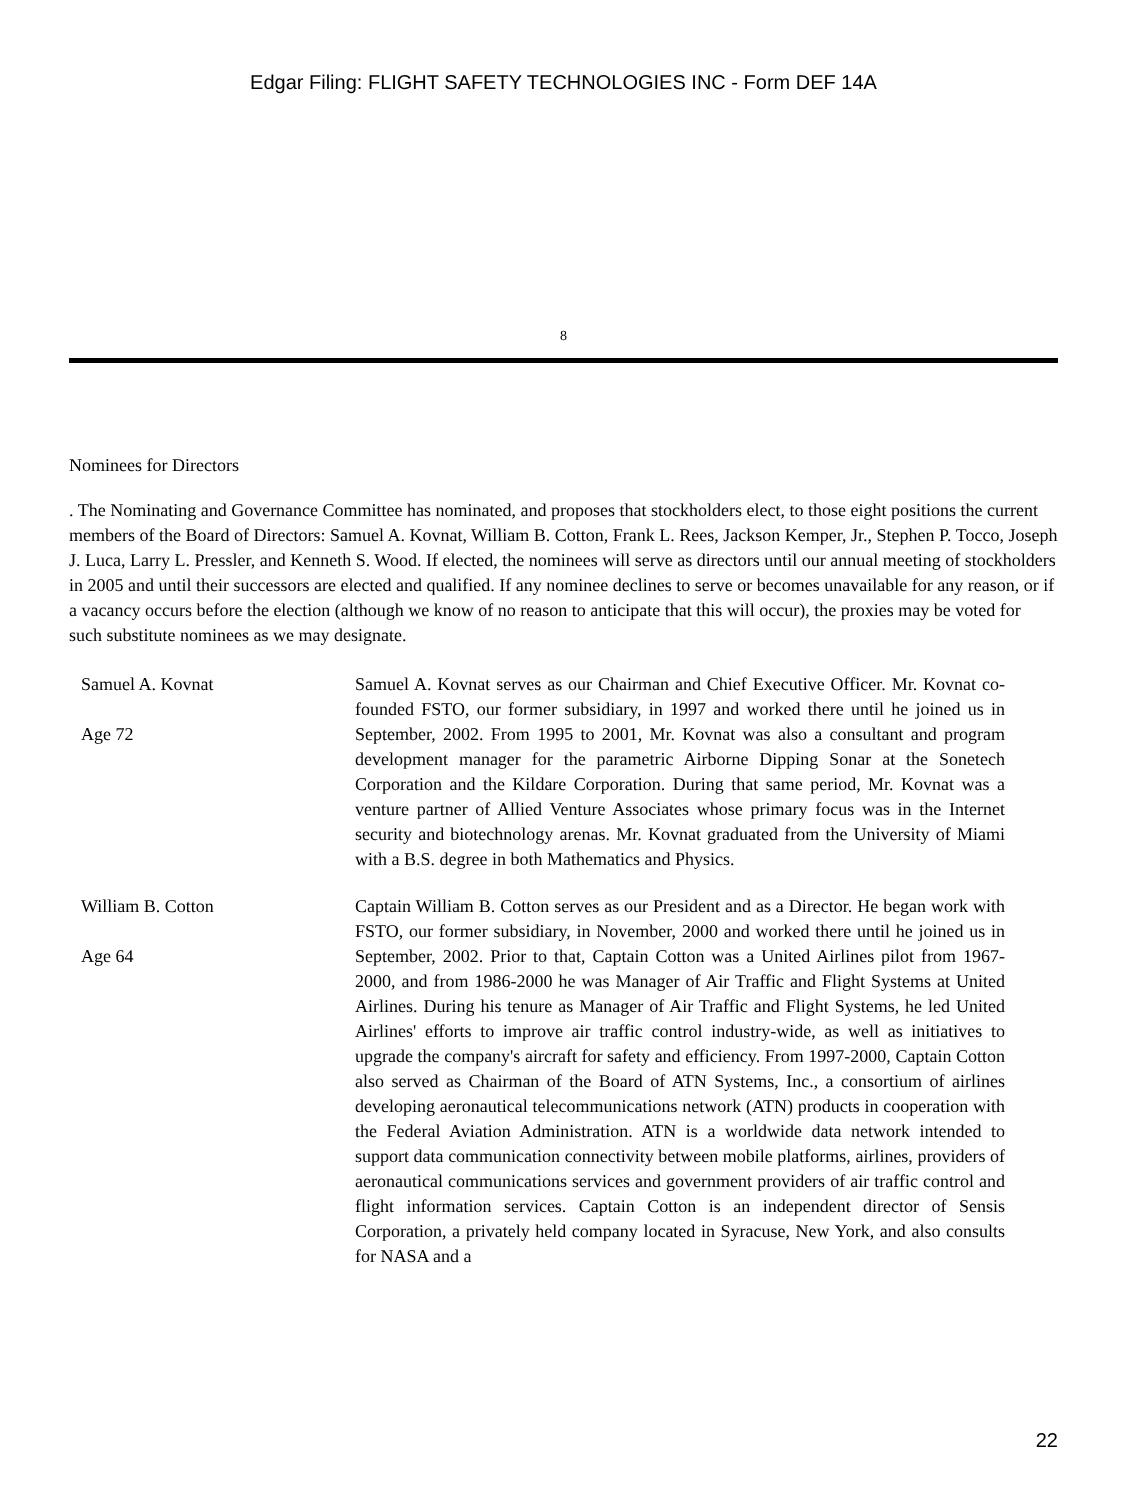Edgar Filing: FLIGHT SAFETY TECHNOLOGIES INC - Form DEF 14A
8
Nominees for Directors
. The Nominating and Governance Committee has nominated, and proposes that stockholders elect, to those eight positions the current members of the Board of Directors: Samuel A. Kovnat, William B. Cotton, Frank L. Rees, Jackson Kemper, Jr., Stephen P. Tocco, Joseph J. Luca, Larry L. Pressler, and Kenneth S. Wood. If elected, the nominees will serve as directors until our annual meeting of stockholders in 2005 and until their successors are elected and qualified. If any nominee declines to serve or becomes unavailable for any reason, or if a vacancy occurs before the election (although we know of no reason to anticipate that this will occur), the proxies may be voted for such substitute nominees as we may designate.
| Samuel A. Kovnat Age 72 | Samuel A. Kovnat serves as our Chairman and Chief Executive Officer. Mr. Kovnat co-founded FSTO, our former subsidiary, in 1997 and worked there until he joined us in September, 2002. From 1995 to 2001, Mr. Kovnat was also a consultant and program development manager for the parametric Airborne Dipping Sonar at the Sonetech Corporation and the Kildare Corporation. During that same period, Mr. Kovnat was a venture partner of Allied Venture Associates whose primary focus was in the Internet security and biotechnology arenas. Mr. Kovnat graduated from the University of Miami with a B.S. degree in both Mathematics and Physics. |
| William B. Cotton Age 64 | Captain William B. Cotton serves as our President and as a Director. He began work with FSTO, our former subsidiary, in November, 2000 and worked there until he joined us in September, 2002. Prior to that, Captain Cotton was a United Airlines pilot from 1967-2000, and from 1986-2000 he was Manager of Air Traffic and Flight Systems at United Airlines. During his tenure as Manager of Air Traffic and Flight Systems, he led United Airlines' efforts to improve air traffic control industry-wide, as well as initiatives to upgrade the company's aircraft for safety and efficiency. From 1997-2000, Captain Cotton also served as Chairman of the Board of ATN Systems, Inc., a consortium of airlines developing aeronautical telecommunications network (ATN) products in cooperation with the Federal Aviation Administration. ATN is a worldwide data network intended to support data communication connectivity between mobile platforms, airlines, providers of aeronautical communications services and government providers of air traffic control and flight information services. Captain Cotton is an independent director of Sensis Corporation, a privately held company located in Syracuse, New York, and also consults for NASA and a |
22